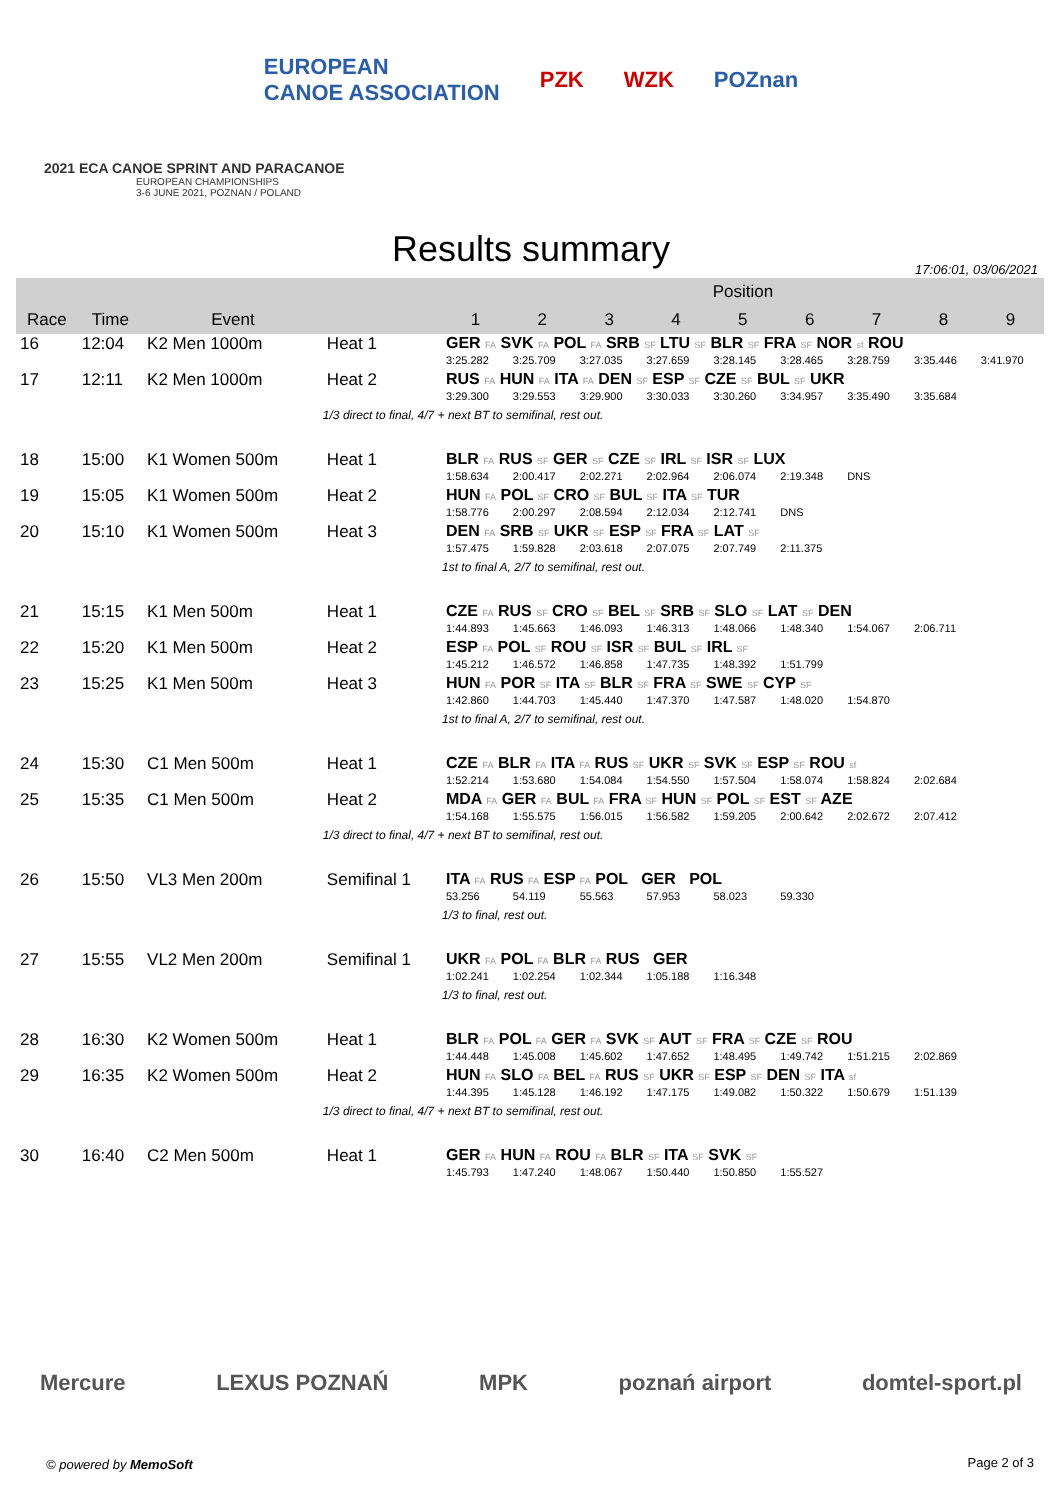EUROPEAN
CANOE ASSOCIATION PZK WZK POZnan
2021 ECA CANOE SPRINT AND PARACANOE
EUROPEAN CHAMPIONSHIPS
3-6 JUNE 2021, POZNAN / POLAND
Results summary
17:06:01, 03/06/2021
| | | | | Position | | | | | | | | |
| --- | --- | --- | --- | --- | --- | --- | --- | --- | --- | --- | --- | --- |
| Race | Time | Event | | 1 | 2 | 3 | 4 | 5 | 6 | 7 | 8 | 9 |
| 16 | 12:04 | K2 Men 1000m | Heat 1 | GER FA SVK FA POL FA SRB SF LTU SF BLR SF FRA SF NOR sf ROU | | | | | | | | |
| | | | | 3:25.282 | 3:25.709 | 3:27.035 | 3:27.659 | 3:28.145 | 3:28.465 | 3:28.759 | 3:35.446 | 3:41.970 |
| 17 | 12:11 | K2 Men 1000m | Heat 2 | RUS FA HUN FA ITA FA DEN SF ESP SF CZE SF BUL SF UKR | | | | | | | | |
| | | | | 3:29.300 | 3:29.553 | 3:29.900 | 3:30.033 | 3:30.260 | 3:34.957 | 3:35.490 | 3:35.684 | |
| | | | 1/3 direct to final, 4/7 + next BT to semifinal, rest out. | | | | | | | | | |
| 18 | 15:00 | K1 Women 500m | Heat 1 | BLR FA RUS SF GER SF CZE SF IRL SF ISR SF LUX | | | | | | | | |
| | | | | 1:58.634 | 2:00.417 | 2:02.271 | 2:02.964 | 2:06.074 | 2:19.348 | DNS | | |
| 19 | 15:05 | K1 Women 500m | Heat 2 | HUN FA POL SF CRO SF BUL SF ITA SF TUR | | | | | | | | |
| | | | | 1:58.776 | 2:00.297 | 2:08.594 | 2:12.034 | 2:12.741 | DNS | | | |
| 20 | 15:10 | K1 Women 500m | Heat 3 | DEN FA SRB SF UKR SF ESP SF FRA SF LAT SF | | | | | | | | |
| | | | | 1:57.475 | 1:59.828 | 2:03.618 | 2:07.075 | 2:07.749 | 2:11.375 | | | |
| | | | | 1st to final A, 2/7 to semifinal, rest out. | | | | | | | | |
| 21 | 15:15 | K1 Men 500m | Heat 1 | CZE FA RUS SF CRO SF BEL SF SRB SF SLO SF LAT SF DEN | | | | | | | | |
| | | | | 1:44.893 | 1:45.663 | 1:46.093 | 1:46.313 | 1:48.066 | 1:48.340 | 1:54.067 | 2:06.711 | |
| 22 | 15:20 | K1 Men 500m | Heat 2 | ESP FA POL SF ROU SF ISR SF BUL SF IRL SF | | | | | | | | |
| | | | | 1:45.212 | 1:46.572 | 1:46.858 | 1:47.735 | 1:48.392 | 1:51.799 | | | |
| 23 | 15:25 | K1 Men 500m | Heat 3 | HUN FA POR SF ITA SF BLR SF FRA SF SWE SF CYP SF | | | | | | | | |
| | | | | 1:42.860 | 1:44.703 | 1:45.440 | 1:47.370 | 1:47.587 | 1:48.020 | 1:54.870 | | |
| | | | | 1st to final A, 2/7 to semifinal, rest out. | | | | | | | | |
| 24 | 15:30 | C1 Men 500m | Heat 1 | CZE FA BLR FA ITA FA RUS SF UKR SF SVK SF ESP SF ROU sf | | | | | | | | |
| | | | | 1:52.214 | 1:53.680 | 1:54.084 | 1:54.550 | 1:57.504 | 1:58.074 | 1:58.824 | 2:02.684 | |
| 25 | 15:35 | C1 Men 500m | Heat 2 | MDA FA GER FA BUL FA FRA SF HUN SF POL SF EST SF AZE | | | | | | | | |
| | | | | 1:54.168 | 1:55.575 | 1:56.015 | 1:56.582 | 1:59.205 | 2:00.642 | 2:02.672 | 2:07.412 | |
| | | | 1/3 direct to final, 4/7 + next BT to semifinal, rest out. | | | | | | | | | |
| 26 | 15:50 | VL3 Men 200m | Semifinal 1 | ITA FA RUS FA ESP FA POL GER POL | | | | | | | | |
| | | | | 53.256 | 54.119 | 55.563 | 57.953 | 58.023 | 59.330 | | | |
| | | | | 1/3 to final, rest out. | | | | | | | | |
| 27 | 15:55 | VL2 Men 200m | Semifinal 1 | UKR FA POL FA BLR FA RUS GER | | | | | | | | |
| | | | | 1:02.241 | 1:02.254 | 1:02.344 | 1:05.188 | 1:16.348 | | | | |
| | | | | 1/3 to final, rest out. | | | | | | | | |
| 28 | 16:30 | K2 Women 500m | Heat 1 | BLR FA POL FA GER FA SVK SF AUT SF FRA SF CZE SF ROU | | | | | | | | |
| | | | | 1:44.448 | 1:45.008 | 1:45.602 | 1:47.652 | 1:48.495 | 1:49.742 | 1:51.215 | 2:02.869 | |
| 29 | 16:35 | K2 Women 500m | Heat 2 | HUN FA SLO FA BEL FA RUS SF UKR SF ESP SF DEN SF ITA sf | | | | | | | | |
| | | | | 1:44.395 | 1:45.128 | 1:46.192 | 1:47.175 | 1:49.082 | 1:50.322 | 1:50.679 | 1:51.139 | |
| | | | 1/3 direct to final, 4/7 + next BT to semifinal, rest out. | | | | | | | | | |
| 30 | 16:40 | C2 Men 500m | Heat 1 | GER FA HUN FA ROU FA BLR SF ITA SF SVK SF | | | | | | | | |
| | | | | 1:45.793 | 1:47.240 | 1:48.067 | 1:50.440 | 1:50.850 | 1:55.527 | | | |
Mercure LEXUS POZNAŃ MPK poznań airport domtel-sport.pl
© powered by MemoSoft Page 2 of 3